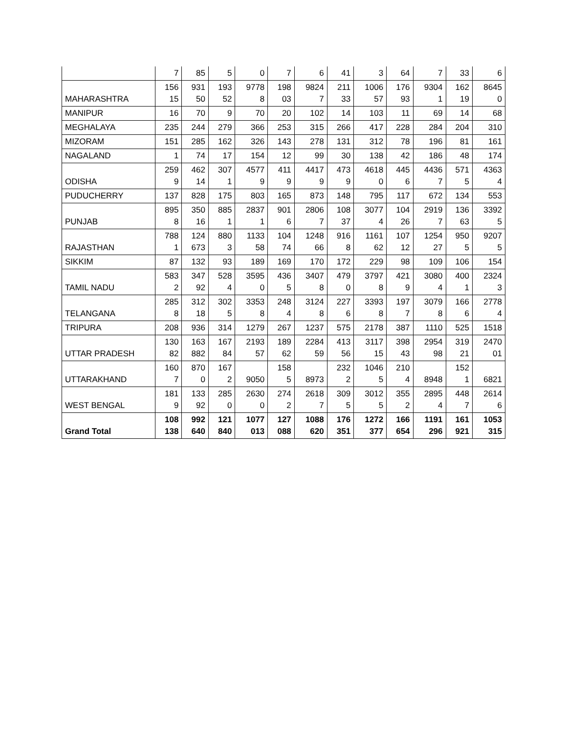| | 7 | 85 | 5 | 0 | 7 | 6 | 41 | 3 | 64 | 7 | 33 | 6 |
| MAHARASHTRA | 156 15 | 931 50 | 193 52 | 9778 8 | 198 03 | 9824 7 | 211 33 | 1006 57 | 176 93 | 9304 1 | 162 19 | 8645 0 |
| MANIPUR | 16 | 70 | 9 | 70 | 20 | 102 | 14 | 103 | 11 | 69 | 14 | 68 |
| MEGHALAYA | 235 | 244 | 279 | 366 | 253 | 315 | 266 | 417 | 228 | 284 | 204 | 310 |
| MIZORAM | 151 | 285 | 162 | 326 | 143 | 278 | 131 | 312 | 78 | 196 | 81 | 161 |
| NAGALAND | 1 | 74 | 17 | 154 | 12 | 99 | 30 | 138 | 42 | 186 | 48 | 174 |
| ODISHA | 259 9 | 462 14 | 307 1 | 4577 9 | 411 9 | 4417 9 | 473 9 | 4618 0 | 445 6 | 4436 7 | 571 5 | 4363 4 |
| PUDUCHERRY | 137 | 828 | 175 | 803 | 165 | 873 | 148 | 795 | 117 | 672 | 134 | 553 |
| PUNJAB | 895 8 | 350 16 | 885 1 | 2837 1 | 901 6 | 2806 7 | 108 37 | 3077 4 | 104 26 | 2919 7 | 136 63 | 3392 5 |
| RAJASTHAN | 788 1 | 124 673 | 880 3 | 1133 58 | 104 74 | 1248 66 | 916 8 | 1161 62 | 107 12 | 1254 27 | 950 5 | 9207 5 |
| SIKKIM | 87 | 132 | 93 | 189 | 169 | 170 | 172 | 229 | 98 | 109 | 106 | 154 |
| TAMIL NADU | 583 2 | 347 92 | 528 4 | 3595 0 | 436 5 | 3407 8 | 479 0 | 3797 8 | 421 9 | 3080 4 | 400 1 | 2324 3 |
| TELANGANA | 285 8 | 312 18 | 302 5 | 3353 8 | 248 4 | 3124 8 | 227 6 | 3393 8 | 197 7 | 3079 8 | 166 6 | 2778 4 |
| TRIPURA | 208 | 936 | 314 | 1279 | 267 | 1237 | 575 | 2178 | 387 | 1110 | 525 | 1518 |
| UTTAR PRADESH | 130 82 | 163 882 | 167 84 | 2193 57 | 189 62 | 2284 59 | 413 56 | 3117 15 | 398 43 | 2954 98 | 319 21 | 2470 01 |
| UTTARAKHAND | 160 7 | 870 0 | 167 2 | 9050 | 158 5 | 8973 | 232 2 | 1046 5 | 210 4 | 8948 | 152 1 | 6821 |
| WEST BENGAL | 181 9 | 133 92 | 285 0 | 2630 0 | 274 2 | 2618 7 | 309 5 | 3012 5 | 355 2 | 2895 4 | 448 7 | 2614 6 |
| Grand Total | 108 138 | 992 640 | 121 840 | 1077 013 | 127 088 | 1088 620 | 176 351 | 1272 377 | 166 654 | 1191 296 | 161 921 | 1053 315 |